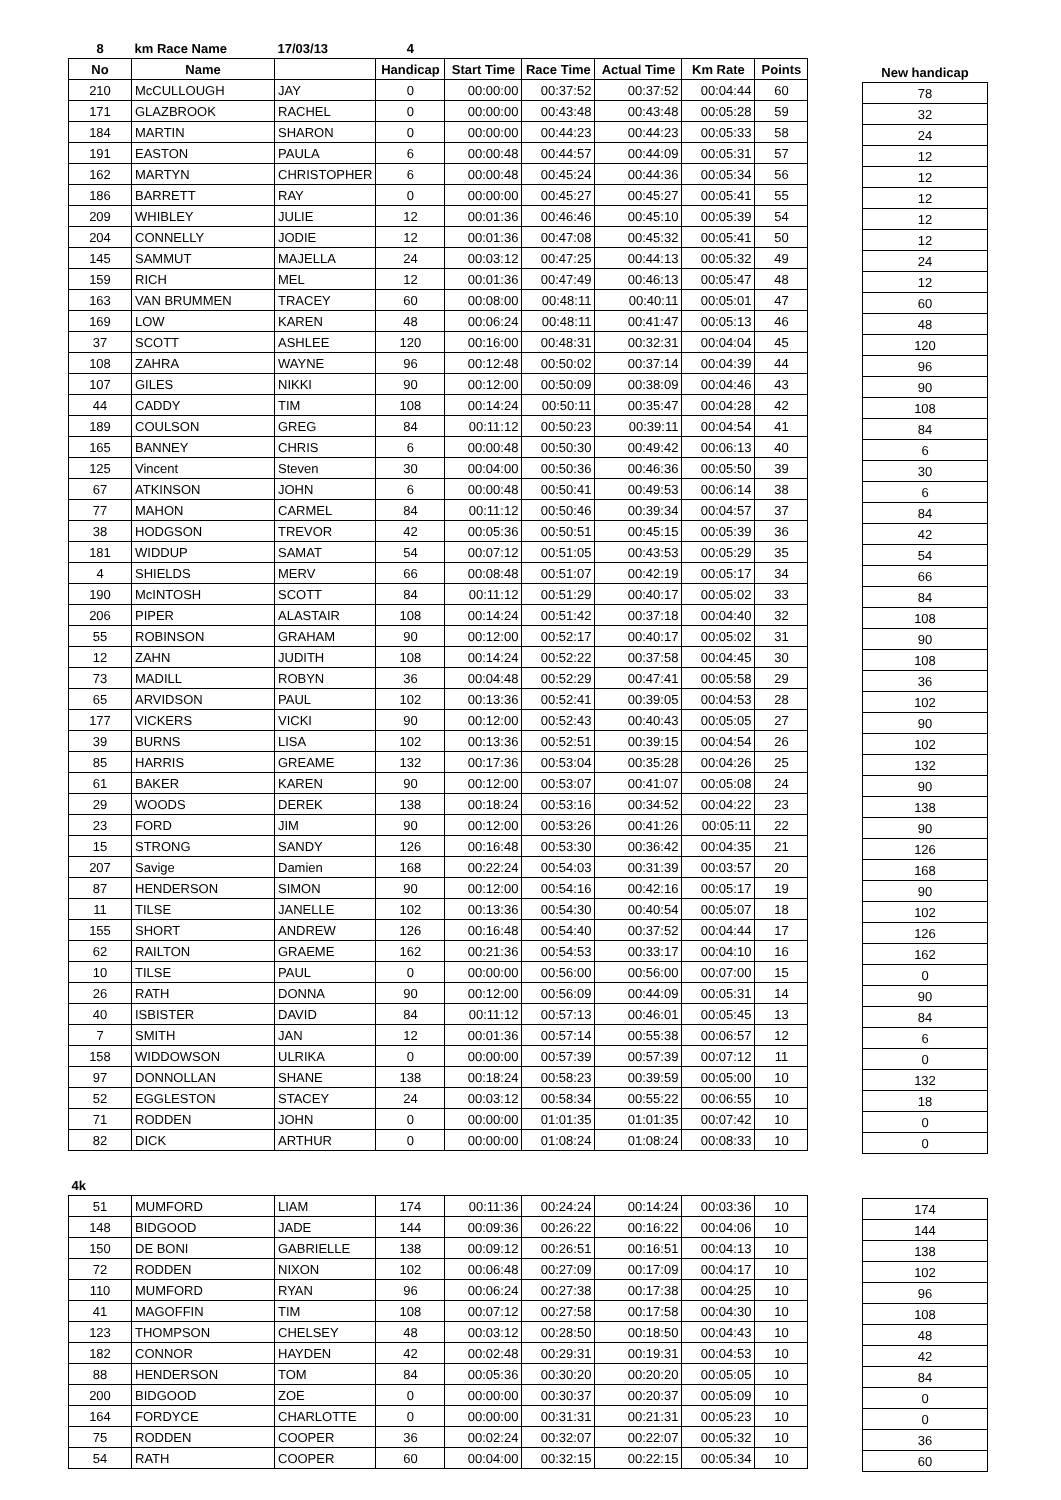| 8 | km Race Name | 17/03/13 | 4 | | | | | |
| No | Name | | Handicap | Start Time | Race Time | Actual Time | Km Rate | Points |
| 210 | McCULLOUGH | JAY | 0 | 00:00:00 | 00:37:52 | 00:37:52 | 00:04:44 | 60 |
| 171 | GLAZBROOK | RACHEL | 0 | 00:00:00 | 00:43:48 | 00:43:48 | 00:05:28 | 59 |
| 184 | MARTIN | SHARON | 0 | 00:00:00 | 00:44:23 | 00:44:23 | 00:05:33 | 58 |
| 191 | EASTON | PAULA | 6 | 00:00:48 | 00:44:57 | 00:44:09 | 00:05:31 | 57 |
| 162 | MARTYN | CHRISTOPHER | 6 | 00:00:48 | 00:45:24 | 00:44:36 | 00:05:34 | 56 |
| 186 | BARRETT | RAY | 0 | 00:00:00 | 00:45:27 | 00:45:27 | 00:05:41 | 55 |
| 209 | WHIBLEY | JULIE | 12 | 00:01:36 | 00:46:46 | 00:45:10 | 00:05:39 | 54 |
| 204 | CONNELLY | JODIE | 12 | 00:01:36 | 00:47:08 | 00:45:32 | 00:05:41 | 50 |
| 145 | SAMMUT | MAJELLA | 24 | 00:03:12 | 00:47:25 | 00:44:13 | 00:05:32 | 49 |
| 159 | RICH | MEL | 12 | 00:01:36 | 00:47:49 | 00:46:13 | 00:05:47 | 48 |
| 163 | VAN BRUMMEN | TRACEY | 60 | 00:08:00 | 00:48:11 | 00:40:11 | 00:05:01 | 47 |
| 169 | LOW | KAREN | 48 | 00:06:24 | 00:48:11 | 00:41:47 | 00:05:13 | 46 |
| 37 | SCOTT | ASHLEE | 120 | 00:16:00 | 00:48:31 | 00:32:31 | 00:04:04 | 45 |
| 108 | ZAHRA | WAYNE | 96 | 00:12:48 | 00:50:02 | 00:37:14 | 00:04:39 | 44 |
| 107 | GILES | NIKKI | 90 | 00:12:00 | 00:50:09 | 00:38:09 | 00:04:46 | 43 |
| 44 | CADDY | TIM | 108 | 00:14:24 | 00:50:11 | 00:35:47 | 00:04:28 | 42 |
| 189 | COULSON | GREG | 84 | 00:11:12 | 00:50:23 | 00:39:11 | 00:04:54 | 41 |
| 165 | BANNEY | CHRIS | 6 | 00:00:48 | 00:50:30 | 00:49:42 | 00:06:13 | 40 |
| 125 | Vincent | Steven | 30 | 00:04:00 | 00:50:36 | 00:46:36 | 00:05:50 | 39 |
| 67 | ATKINSON | JOHN | 6 | 00:00:48 | 00:50:41 | 00:49:53 | 00:06:14 | 38 |
| 77 | MAHON | CARMEL | 84 | 00:11:12 | 00:50:46 | 00:39:34 | 00:04:57 | 37 |
| 38 | HODGSON | TREVOR | 42 | 00:05:36 | 00:50:51 | 00:45:15 | 00:05:39 | 36 |
| 181 | WIDDUP | SAMAT | 54 | 00:07:12 | 00:51:05 | 00:43:53 | 00:05:29 | 35 |
| 4 | SHIELDS | MERV | 66 | 00:08:48 | 00:51:07 | 00:42:19 | 00:05:17 | 34 |
| 190 | McINTOSH | SCOTT | 84 | 00:11:12 | 00:51:29 | 00:40:17 | 00:05:02 | 33 |
| 206 | PIPER | ALASTAIR | 108 | 00:14:24 | 00:51:42 | 00:37:18 | 00:04:40 | 32 |
| 55 | ROBINSON | GRAHAM | 90 | 00:12:00 | 00:52:17 | 00:40:17 | 00:05:02 | 31 |
| 12 | ZAHN | JUDITH | 108 | 00:14:24 | 00:52:22 | 00:37:58 | 00:04:45 | 30 |
| 73 | MADILL | ROBYN | 36 | 00:04:48 | 00:52:29 | 00:47:41 | 00:05:58 | 29 |
| 65 | ARVIDSON | PAUL | 102 | 00:13:36 | 00:52:41 | 00:39:05 | 00:04:53 | 28 |
| 177 | VICKERS | VICKI | 90 | 00:12:00 | 00:52:43 | 00:40:43 | 00:05:05 | 27 |
| 39 | BURNS | LISA | 102 | 00:13:36 | 00:52:51 | 00:39:15 | 00:04:54 | 26 |
| 85 | HARRIS | GREAME | 132 | 00:17:36 | 00:53:04 | 00:35:28 | 00:04:26 | 25 |
| 61 | BAKER | KAREN | 90 | 00:12:00 | 00:53:07 | 00:41:07 | 00:05:08 | 24 |
| 29 | WOODS | DEREK | 138 | 00:18:24 | 00:53:16 | 00:34:52 | 00:04:22 | 23 |
| 23 | FORD | JIM | 90 | 00:12:00 | 00:53:26 | 00:41:26 | 00:05:11 | 22 |
| 15 | STRONG | SANDY | 126 | 00:16:48 | 00:53:30 | 00:36:42 | 00:04:35 | 21 |
| 207 | Savige | Damien | 168 | 00:22:24 | 00:54:03 | 00:31:39 | 00:03:57 | 20 |
| 87 | HENDERSON | SIMON | 90 | 00:12:00 | 00:54:16 | 00:42:16 | 00:05:17 | 19 |
| 11 | TILSE | JANELLE | 102 | 00:13:36 | 00:54:30 | 00:40:54 | 00:05:07 | 18 |
| 155 | SHORT | ANDREW | 126 | 00:16:48 | 00:54:40 | 00:37:52 | 00:04:44 | 17 |
| 62 | RAILTON | GRAEME | 162 | 00:21:36 | 00:54:53 | 00:33:17 | 00:04:10 | 16 |
| 10 | TILSE | PAUL | 0 | 00:00:00 | 00:56:00 | 00:56:00 | 00:07:00 | 15 |
| 26 | RATH | DONNA | 90 | 00:12:00 | 00:56:09 | 00:44:09 | 00:05:31 | 14 |
| 40 | ISBISTER | DAVID | 84 | 00:11:12 | 00:57:13 | 00:46:01 | 00:05:45 | 13 |
| 7 | SMITH | JAN | 12 | 00:01:36 | 00:57:14 | 00:55:38 | 00:06:57 | 12 |
| 158 | WIDDOWSON | ULRIKA | 0 | 00:00:00 | 00:57:39 | 00:57:39 | 00:07:12 | 11 |
| 97 | DONNOLLAN | SHANE | 138 | 00:18:24 | 00:58:23 | 00:39:59 | 00:05:00 | 10 |
| 52 | EGGLESTON | STACEY | 24 | 00:03:12 | 00:58:34 | 00:55:22 | 00:06:55 | 10 |
| 71 | RODDEN | JOHN | 0 | 00:00:00 | 01:01:35 | 01:01:35 | 00:07:42 | 10 |
| 82 | DICK | ARTHUR | 0 | 00:00:00 | 01:08:24 | 01:08:24 | 00:08:33 | 10 |
| 4k | | | | | | | | |
| 51 | MUMFORD | LIAM | 174 | 00:11:36 | 00:24:24 | 00:14:24 | 00:03:36 | 10 |
| 148 | BIDGOOD | JADE | 144 | 00:09:36 | 00:26:22 | 00:16:22 | 00:04:06 | 10 |
| 150 | DE BONI | GABRIELLE | 138 | 00:09:12 | 00:26:51 | 00:16:51 | 00:04:13 | 10 |
| 72 | RODDEN | NIXON | 102 | 00:06:48 | 00:27:09 | 00:17:09 | 00:04:17 | 10 |
| 110 | MUMFORD | RYAN | 96 | 00:06:24 | 00:27:38 | 00:17:38 | 00:04:25 | 10 |
| 41 | MAGOFFIN | TIM | 108 | 00:07:12 | 00:27:58 | 00:17:58 | 00:04:30 | 10 |
| 123 | THOMPSON | CHELSEY | 48 | 00:03:12 | 00:28:50 | 00:18:50 | 00:04:43 | 10 |
| 182 | CONNOR | HAYDEN | 42 | 00:02:48 | 00:29:31 | 00:19:31 | 00:04:53 | 10 |
| 88 | HENDERSON | TOM | 84 | 00:05:36 | 00:30:20 | 00:20:20 | 00:05:05 | 10 |
| 200 | BIDGOOD | ZOE | 0 | 00:00:00 | 00:30:37 | 00:20:37 | 00:05:09 | 10 |
| 164 | FORDYCE | CHARLOTTE | 0 | 00:00:00 | 00:31:31 | 00:21:31 | 00:05:23 | 10 |
| 75 | RODDEN | COOPER | 36 | 00:02:24 | 00:32:07 | 00:22:07 | 00:05:32 | 10 |
| 54 | RATH | COOPER | 60 | 00:04:00 | 00:32:15 | 00:22:15 | 00:05:34 | 10 |
| New handicap |
| --- |
| 78 |
| 32 |
| 24 |
| 12 |
| 12 |
| 12 |
| 12 |
| 12 |
| 24 |
| 12 |
| 60 |
| 48 |
| 120 |
| 96 |
| 90 |
| 108 |
| 84 |
| 6 |
| 30 |
| 6 |
| 84 |
| 42 |
| 54 |
| 66 |
| 84 |
| 108 |
| 90 |
| 108 |
| 36 |
| 102 |
| 90 |
| 102 |
| 132 |
| 90 |
| 138 |
| 90 |
| 126 |
| 168 |
| 90 |
| 102 |
| 126 |
| 162 |
| 0 |
| 90 |
| 84 |
| 6 |
| 0 |
| 132 |
| 18 |
| 0 |
| 0 |
| 174 |
| 144 |
| 138 |
| 102 |
| 96 |
| 108 |
| 48 |
| 42 |
| 84 |
| 0 |
| 0 |
| 36 |
| 60 |